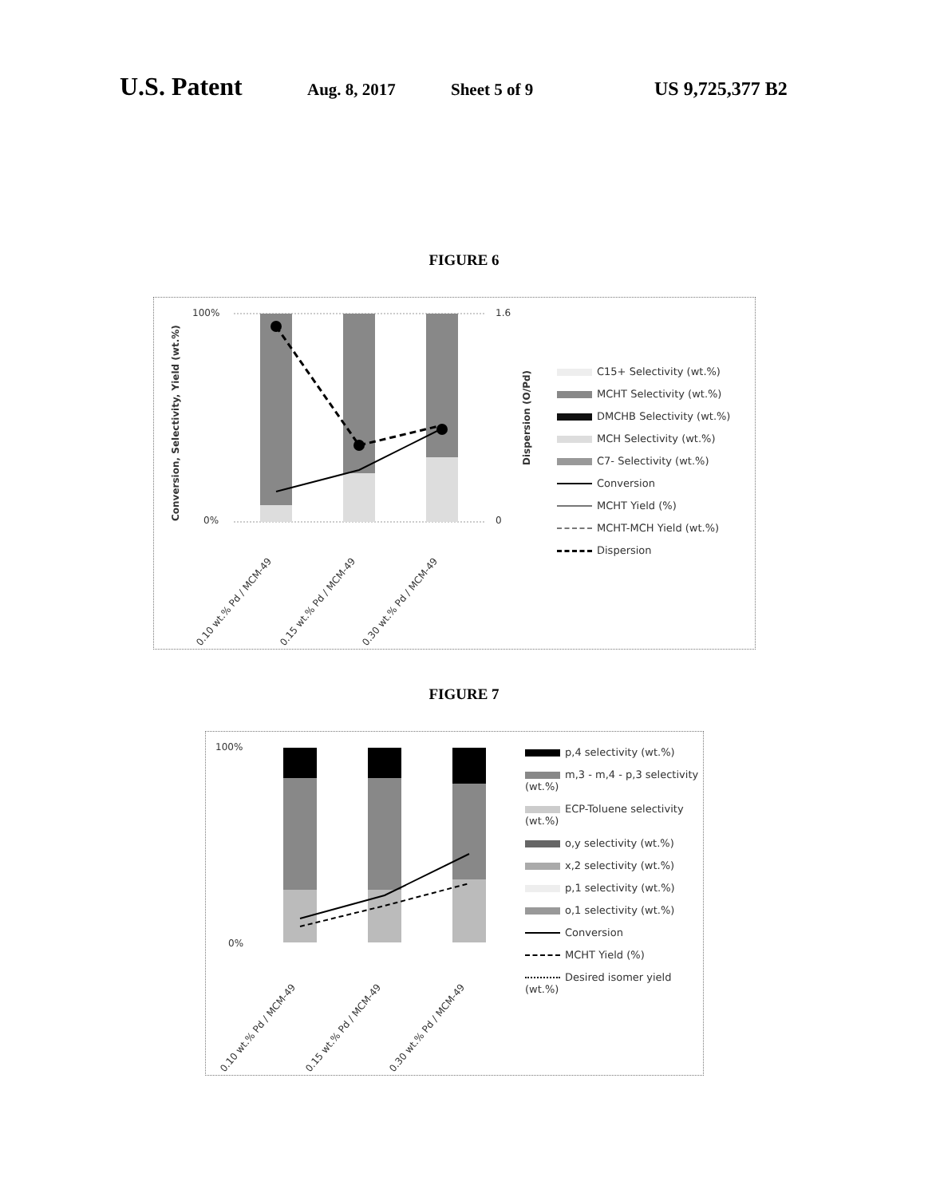U.S. Patent Aug. 8, 2017 Sheet 5 of 9 US 9,725,377 B2
FIGURE 6
100%
0%
1.6
0
Conversion, Selectivity, Yield (wt.%)
Dispersion (O/Pd)
0.10 wt.% Pd / MCM-49 0.15 wt.% Pd / MCM-49 0.30 wt.% Pd / MCM-49
C15+ Selectivity (wt.%)
MCHT Selectivity (wt.%)
DMCHB Selectivity (wt.%)
MCH Selectivity (wt.%)
C7- Selectivity (wt.%)
Conversion
MCHT Yield (%)
MCHT-MCH Yield (wt.%)
Dispersion
FIGURE 7
100%
0%
0.10 wt.% Pd / MCM-49 0.15 wt.% Pd / MCM-49 0.30 wt.% Pd / MCM-49
p,4 selectivity (wt.%)
m,3 - m,4 - p,3 selectivity (wt.%)
ECP-Toluene selectivity (wt.%)
o,y selectivity (wt.%)
x,2 selectivity (wt.%)
p,1 selectivity (wt.%)
o,1 selectivity (wt.%)
Conversion
MCHT Yield (%)
Desired isomer yield (wt.%)